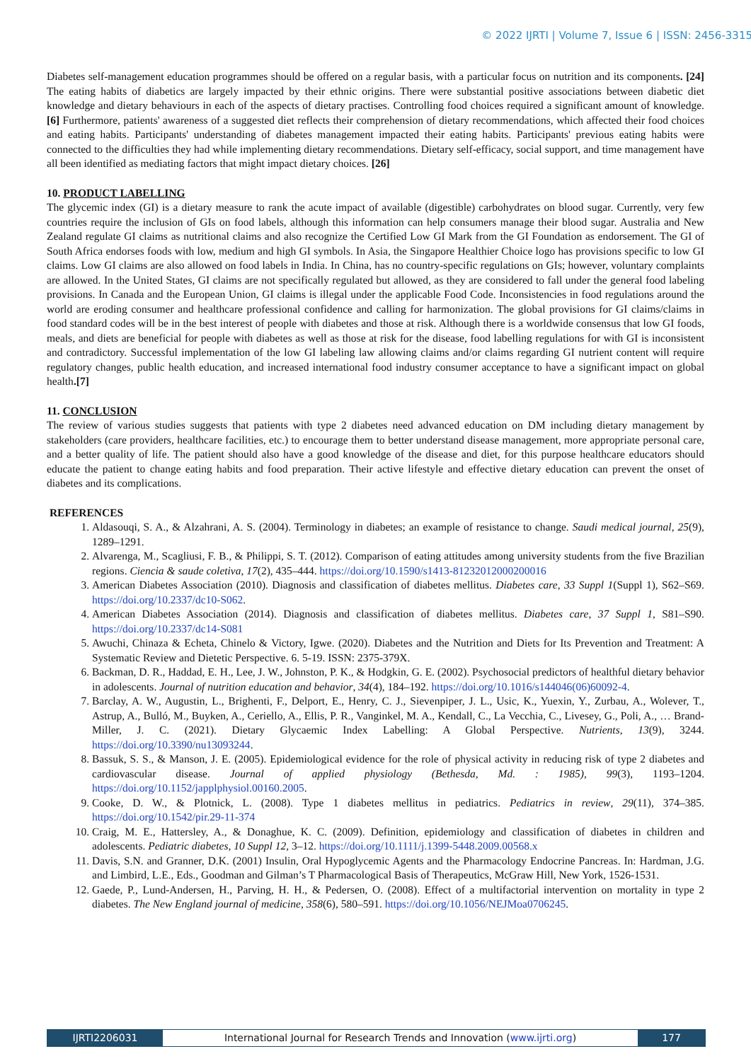© 2022 IJRTI | Volume 7, Issue 6 | ISSN: 2456-3315
Diabetes self-management education programmes should be offered on a regular basis, with a particular focus on nutrition and its components. [24] The eating habits of diabetics are largely impacted by their ethnic origins. There were substantial positive associations between diabetic diet knowledge and dietary behaviours in each of the aspects of dietary practises. Controlling food choices required a significant amount of knowledge. [6] Furthermore, patients' awareness of a suggested diet reflects their comprehension of dietary recommendations, which affected their food choices and eating habits. Participants' understanding of diabetes management impacted their eating habits. Participants' previous eating habits were connected to the difficulties they had while implementing dietary recommendations. Dietary self-efficacy, social support, and time management have all been identified as mediating factors that might impact dietary choices. [26]
10. PRODUCT LABELLING
The glycemic index (GI) is a dietary measure to rank the acute impact of available (digestible) carbohydrates on blood sugar. Currently, very few countries require the inclusion of GIs on food labels, although this information can help consumers manage their blood sugar. Australia and New Zealand regulate GI claims as nutritional claims and also recognize the Certified Low GI Mark from the GI Foundation as endorsement. The GI of South Africa endorses foods with low, medium and high GI symbols. In Asia, the Singapore Healthier Choice logo has provisions specific to low GI claims. Low GI claims are also allowed on food labels in India. In China, has no country-specific regulations on GIs; however, voluntary complaints are allowed. In the United States, GI claims are not specifically regulated but allowed, as they are considered to fall under the general food labeling provisions. In Canada and the European Union, GI claims is illegal under the applicable Food Code. Inconsistencies in food regulations around the world are eroding consumer and healthcare professional confidence and calling for harmonization. The global provisions for GI claims/claims in food standard codes will be in the best interest of people with diabetes and those at risk. Although there is a worldwide consensus that low GI foods, meals, and diets are beneficial for people with diabetes as well as those at risk for the disease, food labelling regulations for with GI is inconsistent and contradictory. Successful implementation of the low GI labeling law allowing claims and/or claims regarding GI nutrient content will require regulatory changes, public health education, and increased international food industry consumer acceptance to have a significant impact on global health.[7]
11. CONCLUSION
The review of various studies suggests that patients with type 2 diabetes need advanced education on DM including dietary management by stakeholders (care providers, healthcare facilities, etc.) to encourage them to better understand disease management, more appropriate personal care, and a better quality of life. The patient should also have a good knowledge of the disease and diet, for this purpose healthcare educators should educate the patient to change eating habits and food preparation. Their active lifestyle and effective dietary education can prevent the onset of diabetes and its complications.
REFERENCES
1. Aldasouqi, S. A., & Alzahrani, A. S. (2004). Terminology in diabetes; an example of resistance to change. Saudi medical journal, 25(9), 1289–1291.
2. Alvarenga, M., Scagliusi, F. B., & Philippi, S. T. (2012). Comparison of eating attitudes among university students from the five Brazilian regions. Ciencia & saude coletiva, 17(2), 435–444. https://doi.org/10.1590/s1413-81232012000200016
3. American Diabetes Association (2010). Diagnosis and classification of diabetes mellitus. Diabetes care, 33 Suppl 1(Suppl 1), S62–S69. https://doi.org/10.2337/dc10-S062.
4. American Diabetes Association (2014). Diagnosis and classification of diabetes mellitus. Diabetes care, 37 Suppl 1, S81–S90. https://doi.org/10.2337/dc14-S081
5. Awuchi, Chinaza & Echeta, Chinelo & Victory, Igwe. (2020). Diabetes and the Nutrition and Diets for Its Prevention and Treatment: A Systematic Review and Dietetic Perspective. 6. 5-19. ISSN: 2375-379X.
6. Backman, D. R., Haddad, E. H., Lee, J. W., Johnston, P. K., & Hodgkin, G. E. (2002). Psychosocial predictors of healthful dietary behavior in adolescents. Journal of nutrition education and behavior, 34(4), 184–192. https://doi.org/10.1016/s144046(06)60092-4.
7. Barclay, A. W., Augustin, L., Brighenti, F., Delport, E., Henry, C. J., Sievenpiper, J. L., Usic, K., Yuexin, Y., Zurbau, A., Wolever, T., Astrup, A., Bulló, M., Buyken, A., Ceriello, A., Ellis, P. R., Vanginkel, M. A., Kendall, C., La Vecchia, C., Livesey, G., Poli, A., … Brand-Miller, J. C. (2021). Dietary Glycaemic Index Labelling: A Global Perspective. Nutrients, 13(9), 3244. https://doi.org/10.3390/nu13093244.
8. Bassuk, S. S., & Manson, J. E. (2005). Epidemiological evidence for the role of physical activity in reducing risk of type 2 diabetes and cardiovascular disease. Journal of applied physiology (Bethesda, Md. : 1985), 99(3), 1193–1204. https://doi.org/10.1152/japplphysiol.00160.2005.
9. Cooke, D. W., & Plotnick, L. (2008). Type 1 diabetes mellitus in pediatrics. Pediatrics in review, 29(11), 374–385. https://doi.org/10.1542/pir.29-11-374
10. Craig, M. E., Hattersley, A., & Donaghue, K. C. (2009). Definition, epidemiology and classification of diabetes in children and adolescents. Pediatric diabetes, 10 Suppl 12, 3–12. https://doi.org/10.1111/j.1399-5448.2009.00568.x
11. Davis, S.N. and Granner, D.K. (2001) Insulin, Oral Hypoglycemic Agents and the Pharmacology Endocrine Pancreas. In: Hardman, J.G. and Limbird, L.E., Eds., Goodman and Gilman’s T Pharmacological Basis of Therapeutics, McGraw Hill, New York, 1526-1531.
12. Gaede, P., Lund-Andersen, H., Parving, H. H., & Pedersen, O. (2008). Effect of a multifactorial intervention on mortality in type 2 diabetes. The New England journal of medicine, 358(6), 580–591. https://doi.org/10.1056/NEJMoa0706245.
IJRTI2206031 International Journal for Research Trends and Innovation (www.ijrti.org)
177